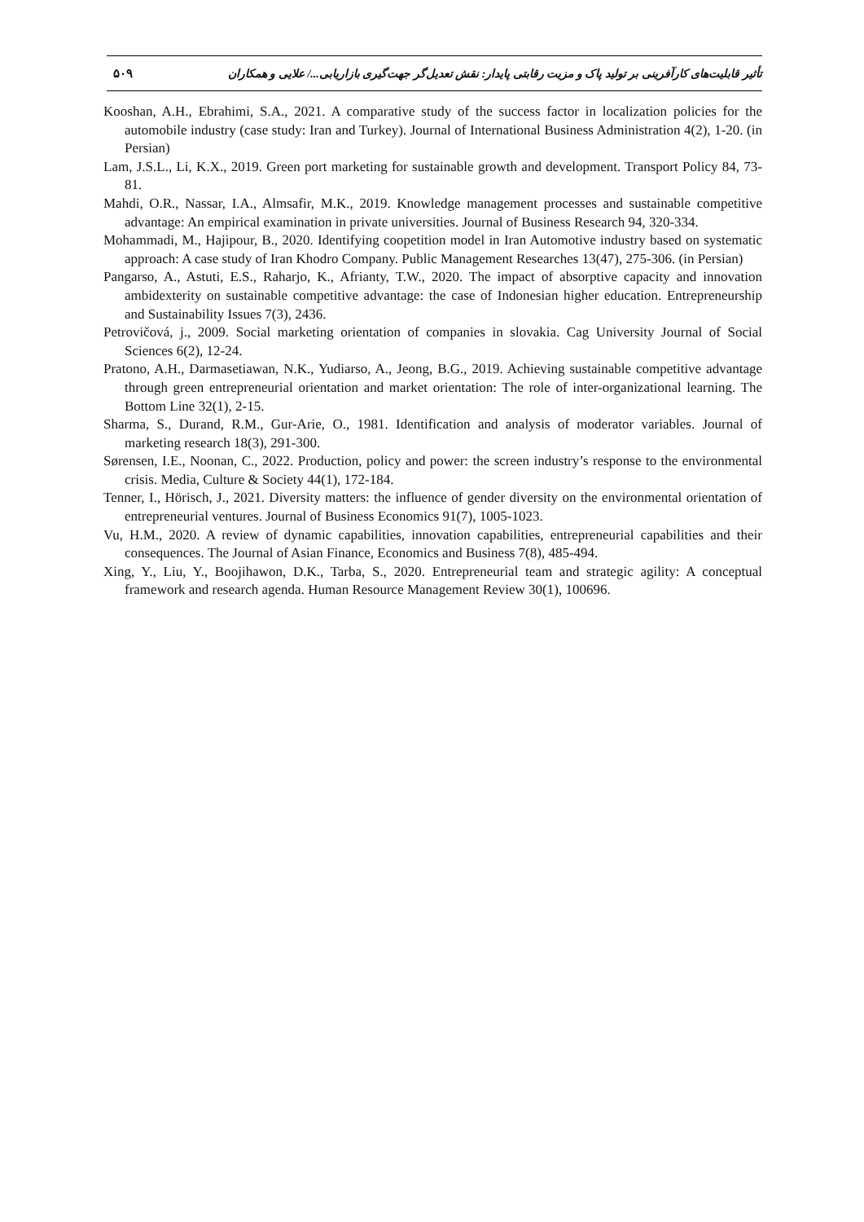تأثیر قابلیت‌های کارآفرینی بر تولید پاک و مزیت رقابتی پایدار: نقش تعدیل‌گر جهت‌گیری بازاریابی.../ علایی و همکاران ۵۰۹
Kooshan, A.H., Ebrahimi, S.A., 2021. A comparative study of the success factor in localization policies for the automobile industry (case study: Iran and Turkey). Journal of International Business Administration 4(2), 1-20. (in Persian)
Lam, J.S.L., Li, K.X., 2019. Green port marketing for sustainable growth and development. Transport Policy 84, 73-81.
Mahdi, O.R., Nassar, I.A., Almsafir, M.K., 2019. Knowledge management processes and sustainable competitive advantage: An empirical examination in private universities. Journal of Business Research 94, 320-334.
Mohammadi, M., Hajipour, B., 2020. Identifying coopetition model in Iran Automotive industry based on systematic approach: A case study of Iran Khodro Company. Public Management Researches 13(47), 275-306. (in Persian)
Pangarso, A., Astuti, E.S., Raharjo, K., Afrianty, T.W., 2020. The impact of absorptive capacity and innovation ambidexterity on sustainable competitive advantage: the case of Indonesian higher education. Entrepreneurship and Sustainability Issues 7(3), 2436.
Petrovičová, j., 2009. Social marketing orientation of companies in slovakia. Cag University Journal of Social Sciences 6(2), 12-24.
Pratono, A.H., Darmasetiawan, N.K., Yudiarso, A., Jeong, B.G., 2019. Achieving sustainable competitive advantage through green entrepreneurial orientation and market orientation: The role of inter-organizational learning. The Bottom Line 32(1), 2-15.
Sharma, S., Durand, R.M., Gur-Arie, O., 1981. Identification and analysis of moderator variables. Journal of marketing research 18(3), 291-300.
Sørensen, I.E., Noonan, C., 2022. Production, policy and power: the screen industry’s response to the environmental crisis. Media, Culture & Society 44(1), 172-184.
Tenner, I., Hörisch, J., 2021. Diversity matters: the influence of gender diversity on the environmental orientation of entrepreneurial ventures. Journal of Business Economics 91(7), 1005-1023.
Vu, H.M., 2020. A review of dynamic capabilities, innovation capabilities, entrepreneurial capabilities and their consequences. The Journal of Asian Finance, Economics and Business 7(8), 485-494.
Xing, Y., Liu, Y., Boojihawon, D.K., Tarba, S., 2020. Entrepreneurial team and strategic agility: A conceptual framework and research agenda. Human Resource Management Review 30(1), 100696.